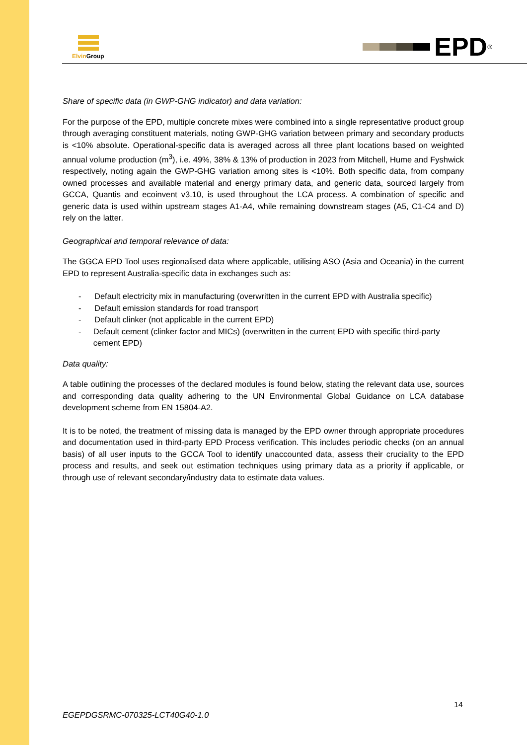Elvin Group EPD<sup>®</sup>
Share of specific data (in GWP-GHG indicator) and data variation:
For the purpose of the EPD, multiple concrete mixes were combined into a single representative product group through averaging constituent materials, noting GWP-GHG variation between primary and secondary products is <10% absolute. Operational-specific data is averaged across all three plant locations based on weighted annual volume production (m<sup>3</sup>), i.e. 49%, 38% & 13% of production in 2023 from Mitchell, Hume and Fyshwick respectively, noting again the GWP-GHG variation among sites is <10%. Both specific data, from company owned processes and available material and energy primary data, and generic data, sourced largely from GCCA, Quantis and ecoinvent v3.10, is used throughout the LCA process. A combination of specific and generic data is used within upstream stages A1-A4, while remaining downstream stages (A5, C1-C4 and D) rely on the latter.
Geographical and temporal relevance of data:
The GGCA EPD Tool uses regionalised data where applicable, utilising ASO (Asia and Oceania) in the current EPD to represent Australia-specific data in exchanges such as:
- Default electricity mix in manufacturing (overwritten in the current EPD with Australia specific)
- Default emission standards for road transport
- Default clinker (not applicable in the current EPD)
- Default cement (clinker factor and MICs) (overwritten in the current EPD with specific third-party cement EPD)
Data quality:
A table outlining the processes of the declared modules is found below, stating the relevant data use, sources and corresponding data quality adhering to the UN Environmental Global Guidance on LCA database development scheme from EN 15804-A2.
It is to be noted, the treatment of missing data is managed by the EPD owner through appropriate procedures and documentation used in third-party EPD Process verification. This includes periodic checks (on an annual basis) of all user inputs to the GCCA Tool to identify unaccounted data, assess their cruciality to the EPD process and results, and seek out estimation techniques using primary data as a priority if applicable, or through use of relevant secondary/industry data to estimate data values.
14
EGEPDGSRMC-070325-LCT40G40-1.0